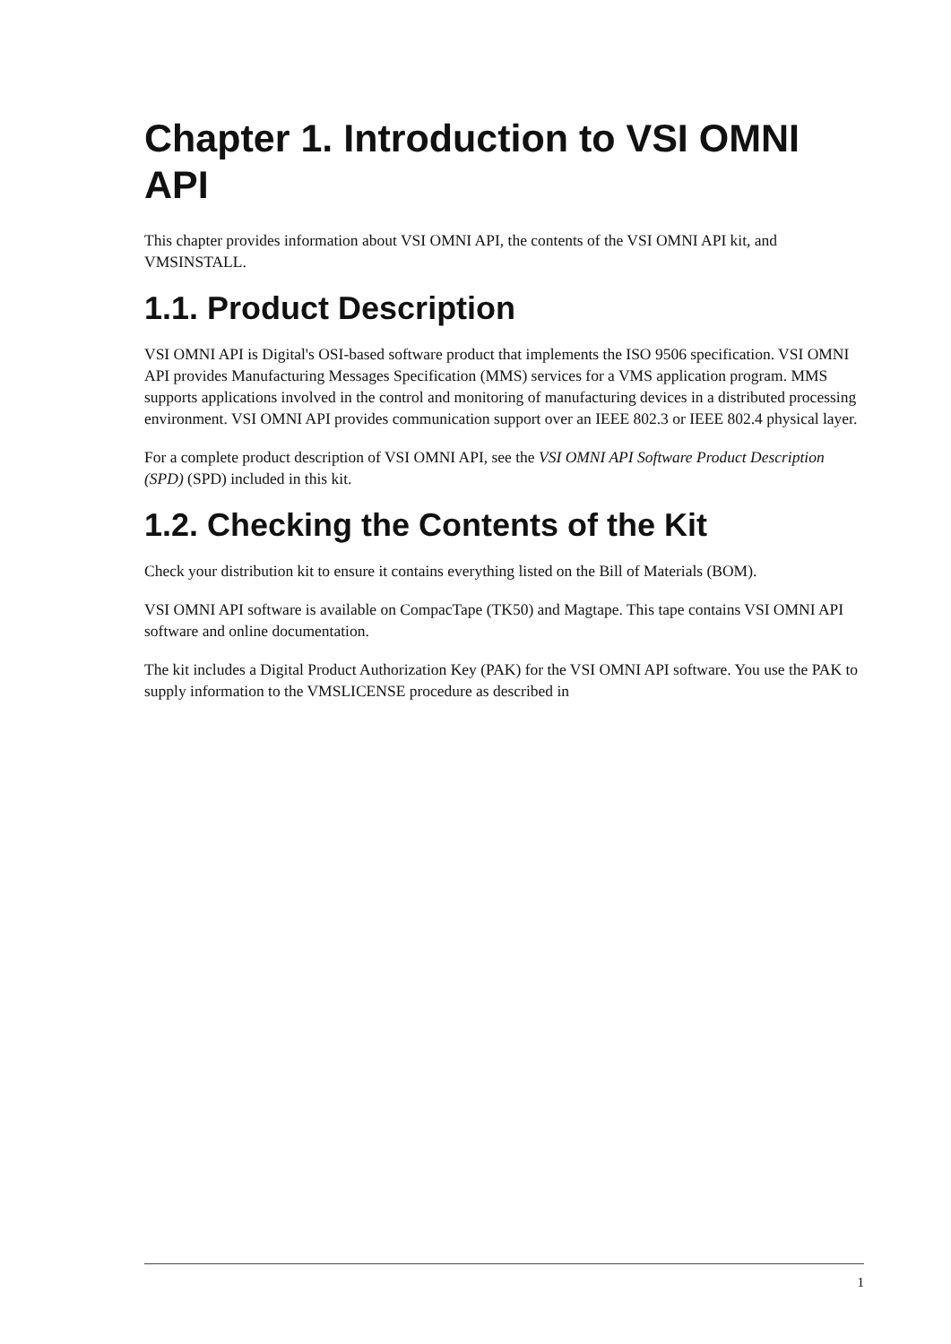Chapter 1. Introduction to VSI OMNI API
This chapter provides information about VSI OMNI API, the contents of the VSI OMNI API kit, and VMSINSTALL.
1.1. Product Description
VSI OMNI API is Digital's OSI-based software product that implements the ISO 9506 specification. VSI OMNI API provides Manufacturing Messages Specification (MMS) services for a VMS application program. MMS supports applications involved in the control and monitoring of manufacturing devices in a distributed processing environment. VSI OMNI API provides communication support over an IEEE 802.3 or IEEE 802.4 physical layer.
For a complete product description of VSI OMNI API, see the VSI OMNI API Software Product Description (SPD) (SPD) included in this kit.
1.2. Checking the Contents of the Kit
Check your distribution kit to ensure it contains everything listed on the Bill of Materials (BOM).
VSI OMNI API software is available on CompacTape (TK50) and Magtape. This tape contains VSI OMNI API software and online documentation.
The kit includes a Digital Product Authorization Key (PAK) for the VSI OMNI API software. You use the PAK to supply information to the VMSLICENSE procedure as described in
1